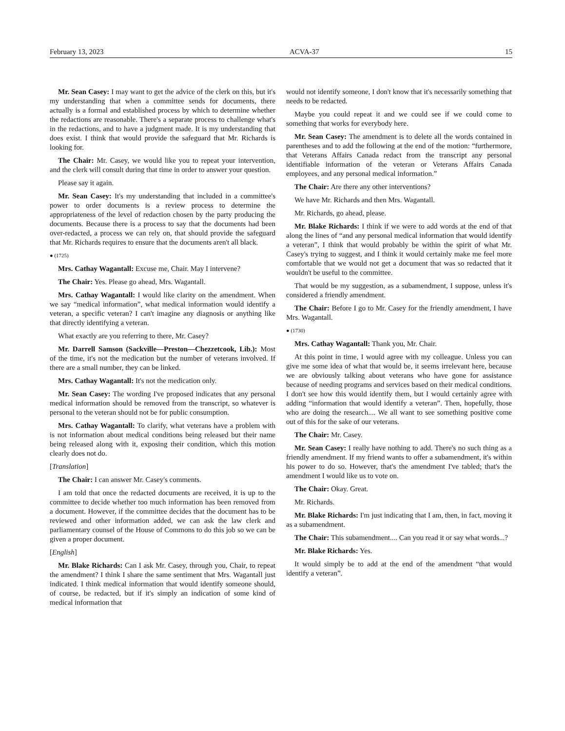February 13, 2023 ACVA-37 15
Mr. Sean Casey: I may want to get the advice of the clerk on this, but it's my understanding that when a committee sends for documents, there actually is a formal and established process by which to determine whether the redactions are reasonable. There's a separate process to challenge what's in the redactions, and to have a judgment made. It is my understanding that does exist. I think that would provide the safeguard that Mr. Richards is looking for.
The Chair: Mr. Casey, we would like you to repeat your intervention, and the clerk will consult during that time in order to answer your question.
Please say it again.
Mr. Sean Casey: It's my understanding that included in a committee's power to order documents is a review process to determine the appropriateness of the level of redaction chosen by the party producing the documents. Because there is a process to say that the documents had been over-redacted, a process we can rely on, that should provide the safeguard that Mr. Richards requires to ensure that the documents aren't all black.
● (1725)
Mrs. Cathay Wagantall: Excuse me, Chair. May I intervene?
The Chair: Yes. Please go ahead, Mrs. Wagantall.
Mrs. Cathay Wagantall: I would like clarity on the amendment. When we say “medical information”, what medical information would identify a veteran, a specific veteran? I can't imagine any diagnosis or anything like that directly identifying a veteran.
What exactly are you referring to there, Mr. Casey?
Mr. Darrell Samson (Sackville—Preston—Chezzetcook, Lib.): Most of the time, it's not the medication but the number of veterans involved. If there are a small number, they can be linked.
Mrs. Cathay Wagantall: It's not the medication only.
Mr. Sean Casey: The wording I've proposed indicates that any personal medical information should be removed from the transcript, so whatever is personal to the veteran should not be for public consumption.
Mrs. Cathay Wagantall: To clarify, what veterans have a problem with is not information about medical conditions being released but their name being released along with it, exposing their condition, which this motion clearly does not do.
[Translation]
The Chair: I can answer Mr. Casey's comments.
I am told that once the redacted documents are received, it is up to the committee to decide whether too much information has been removed from a document. However, if the committee decides that the document has to be reviewed and other information added, we can ask the law clerk and parliamentary counsel of the House of Commons to do this job so we can be given a proper document.
[English]
Mr. Blake Richards: Can I ask Mr. Casey, through you, Chair, to repeat the amendment? I think I share the same sentiment that Mrs. Wagantall just indicated. I think medical information that would identify someone should, of course, be redacted, but if it's simply an indication of some kind of medical information that
would not identify someone, I don't know that it's necessarily something that needs to be redacted.
Maybe you could repeat it and we could see if we could come to something that works for everybody here.
Mr. Sean Casey: The amendment is to delete all the words contained in parentheses and to add the following at the end of the motion: “furthermore, that Veterans Affairs Canada redact from the transcript any personal identifiable information of the veteran or Veterans Affairs Canada employees, and any personal medical information.”
The Chair: Are there any other interventions?
We have Mr. Richards and then Mrs. Wagantall.
Mr. Richards, go ahead, please.
Mr. Blake Richards: I think if we were to add words at the end of that along the lines of “and any personal medical information that would identify a veteran”, I think that would probably be within the spirit of what Mr. Casey's trying to suggest, and I think it would certainly make me feel more comfortable that we would not get a document that was so redacted that it wouldn't be useful to the committee.
That would be my suggestion, as a subamendment, I suppose, unless it's considered a friendly amendment.
The Chair: Before I go to Mr. Casey for the friendly amendment, I have Mrs. Wagantall.
● (1730)
Mrs. Cathay Wagantall: Thank you, Mr. Chair.
At this point in time, I would agree with my colleague. Unless you can give me some idea of what that would be, it seems irrelevant here, because we are obviously talking about veterans who have gone for assistance because of needing programs and services based on their medical conditions. I don't see how this would identify them, but I would certainly agree with adding “information that would identify a veteran”. Then, hopefully, those who are doing the research.... We all want to see something positive come out of this for the sake of our veterans.
The Chair: Mr. Casey.
Mr. Sean Casey: I really have nothing to add. There's no such thing as a friendly amendment. If my friend wants to offer a subamendment, it's within his power to do so. However, that's the amendment I've tabled; that's the amendment I would like us to vote on.
The Chair: Okay. Great.
Mr. Richards.
Mr. Blake Richards: I'm just indicating that I am, then, in fact, moving it as a subamendment.
The Chair: This subamendment.... Can you read it or say what words...?
Mr. Blake Richards: Yes.
It would simply be to add at the end of the amendment “that would identify a veteran”.